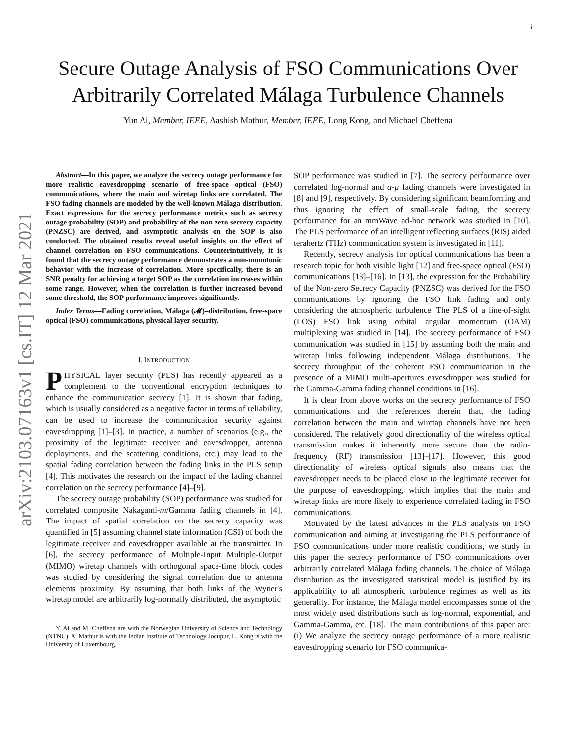i
arXiv:2103.07163v1 [cs.IT] 12 Mar 2021
Secure Outage Analysis of FSO Communications Over Arbitrarily Correlated Málaga Turbulence Channels
Yun Ai, Member, IEEE, Aashish Mathur, Member, IEEE, Long Kong, and Michael Cheffena
Abstract—In this paper, we analyze the secrecy outage performance for more realistic eavesdropping scenario of free-space optical (FSO) communications, where the main and wiretap links are correlated. The FSO fading channels are modeled by the well-known Málaga distribution. Exact expressions for the secrecy performance metrics such as secrecy outage probability (SOP) and probability of the non zero secrecy capacity (PNZSC) are derived, and asymptotic analysis on the SOP is also conducted. The obtained results reveal useful insights on the effect of channel correlation on FSO communications. Counterintuitively, it is found that the secrecy outage performance demonstrates a non-monotonic behavior with the increase of correlation. More specifically, there is an SNR penalty for achieving a target SOP as the correlation increases within some range. However, when the correlation is further increased beyond some threshold, the SOP performance improves significantly.
Index Terms—Fading correlation, Málaga (𝓜)–distribution, free-space optical (FSO) communications, physical layer security.
I. INTRODUCTION
PHYSICAL layer security (PLS) has recently appeared as a complement to the conventional encryption techniques to enhance the communication secrecy [1]. It is shown that fading, which is usually considered as a negative factor in terms of reliability, can be used to increase the communication security against eavesdropping [1]–[3]. In practice, a number of scenarios (e.g., the proximity of the legitimate receiver and eavesdropper, antenna deployments, and the scattering conditions, etc.) may lead to the spatial fading correlation between the fading links in the PLS setup [4]. This motivates the research on the impact of the fading channel correlation on the secrecy performance [4]–[9].
The secrecy outage probability (SOP) performance was studied for correlated composite Nakagami-m/Gamma fading channels in [4]. The impact of spatial correlation on the secrecy capacity was quantified in [5] assuming channel state information (CSI) of both the legitimate receiver and eavesdropper available at the transmitter. In [6], the secrecy performance of Multiple-Input Multiple-Output (MIMO) wiretap channels with orthogonal space-time block codes was studied by considering the signal correlation due to antenna elements proximity. By assuming that both links of the Wyner's wiretap model are arbitrarily log-normally distributed, the asymptotic
Y. Ai and M. Cheffena are with the Norwegian University of Science and Technology (NTNU), A. Mathur is with the Indian Institute of Technology Jodupur, L. Kong is with the University of Luxembourg.
SOP performance was studied in [7]. The secrecy performance over correlated log-normal and α-μ fading channels were investigated in [8] and [9], respectively. By considering significant beamforming and thus ignoring the effect of small-scale fading, the secrecy performance for an mmWave ad-hoc network was studied in [10]. The PLS performance of an intelligent reflecting surfaces (RIS) aided terahertz (THz) communication system is investigated in [11].
Recently, secrecy analysis for optical communications has been a research topic for both visible light [12] and free-space optical (FSO) communications [13]–[16]. In [13], the expression for the Probability of the Non-zero Secrecy Capacity (PNZSC) was derived for the FSO communications by ignoring the FSO link fading and only considering the atmospheric turbulence. The PLS of a line-of-sight (LOS) FSO link using orbital angular momentum (OAM) multiplexing was studied in [14]. The secrecy performance of FSO communication was studied in [15] by assuming both the main and wiretap links following independent Málaga distributions. The secrecy throughput of the coherent FSO communication in the presence of a MIMO multi-apertures eavesdropper was studied for the Gamma-Gamma fading channel conditions in [16].
It is clear from above works on the secrecy performance of FSO communications and the references therein that, the fading correlation between the main and wiretap channels have not been considered. The relatively good directionality of the wireless optical transmission makes it inherently more secure than the radio-frequency (RF) transmission [13]–[17]. However, this good directionality of wireless optical signals also means that the eavesdropper needs to be placed close to the legitimate receiver for the purpose of eavesdropping, which implies that the main and wiretap links are more likely to experience correlated fading in FSO communications.
Motivated by the latest advances in the PLS analysis on FSO communication and aiming at investigating the PLS performance of FSO communications under more realistic conditions, we study in this paper the secrecy performance of FSO communications over arbitrarily correlated Málaga fading channels. The choice of Málaga distribution as the investigated statistical model is justified by its applicability to all atmospheric turbulence regimes as well as its generality. For instance, the Málaga model encompasses some of the most widely used distributions such as log-normal, exponential, and Gamma-Gamma, etc. [18]. The main contributions of this paper are: (i) We analyze the secrecy outage performance of a more realistic eavesdropping scenario for FSO communica-